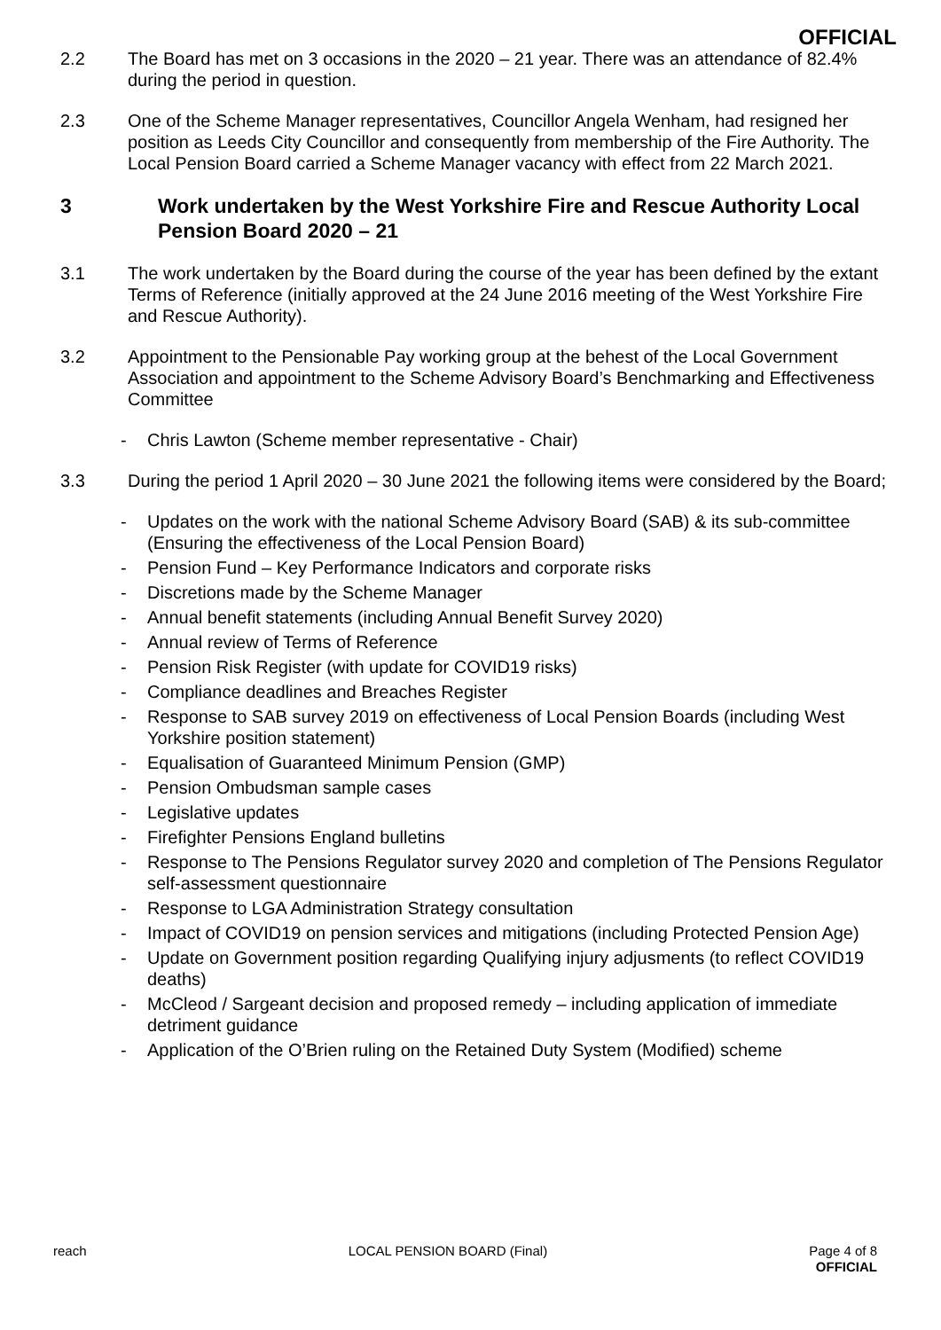OFFICIAL
2.2 The Board has met on 3 occasions in the 2020 – 21 year. There was an attendance of 82.4% during the period in question.
2.3 One of the Scheme Manager representatives, Councillor Angela Wenham, had resigned her position as Leeds City Councillor and consequently from membership of the Fire Authority. The Local Pension Board carried a Scheme Manager vacancy with effect from 22 March 2021.
3 Work undertaken by the West Yorkshire Fire and Rescue Authority Local Pension Board 2020 – 21
3.1 The work undertaken by the Board during the course of the year has been defined by the extant Terms of Reference (initially approved at the 24 June 2016 meeting of the West Yorkshire Fire and Rescue Authority).
3.2 Appointment to the Pensionable Pay working group at the behest of the Local Government Association and appointment to the Scheme Advisory Board’s Benchmarking and Effectiveness Committee
- Chris Lawton (Scheme member representative - Chair)
3.3 During the period 1 April 2020 – 30 June 2021 the following items were considered by the Board;
- Updates on the work with the national Scheme Advisory Board (SAB) & its sub-committee (Ensuring the effectiveness of the Local Pension Board)
- Pension Fund – Key Performance Indicators and corporate risks
- Discretions made by the Scheme Manager
- Annual benefit statements (including Annual Benefit Survey 2020)
- Annual review of Terms of Reference
- Pension Risk Register (with update for COVID19 risks)
- Compliance deadlines and Breaches Register
- Response to SAB survey 2019 on effectiveness of Local Pension Boards (including West Yorkshire position statement)
- Equalisation of Guaranteed Minimum Pension (GMP)
- Pension Ombudsman sample cases
- Legislative updates
- Firefighter Pensions England bulletins
- Response to The Pensions Regulator survey 2020 and completion of The Pensions Regulator self-assessment questionnaire
- Response to LGA Administration Strategy consultation
- Impact of COVID19 on pension services and mitigations (including Protected Pension Age)
- Update on Government position regarding Qualifying injury adjusments (to reflect COVID19 deaths)
- McCleod / Sargeant decision and proposed remedy – including application of immediate detriment guidance
- Application of the O’Brien ruling on the Retained Duty System (Modified) scheme
reach LOCAL PENSION BOARD (Final) Page 4 of 8
OFFICIAL